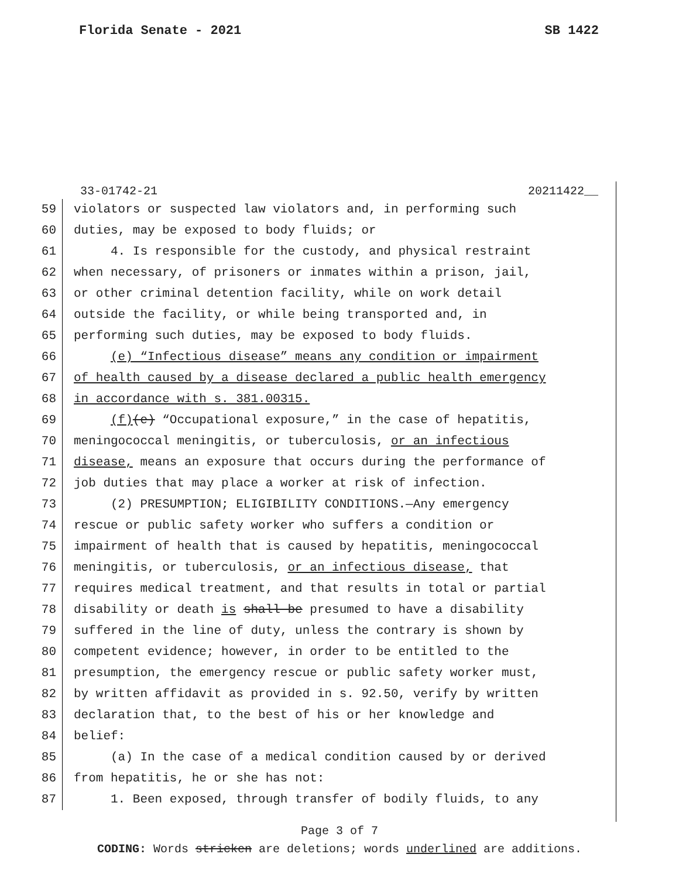Florida Senate - 2021 SB 1422
33-01742-21 20211422__
59 violators or suspected law violators and, in performing such
60 duties, may be exposed to body fluids; or
61 4. Is responsible for the custody, and physical restraint
62 when necessary, of prisoners or inmates within a prison, jail,
63 or other criminal detention facility, while on work detail
64 outside the facility, or while being transported and, in
65 performing such duties, may be exposed to body fluids.
66 (e) “Infectious disease” means any condition or impairment
67 of health caused by a disease declared a public health emergency
68 in accordance with s. 381.00315.
69 (f)(e) “Occupational exposure,” in the case of hepatitis,
70 meningococcal meningitis, or tuberculosis, or an infectious
71 disease, means an exposure that occurs during the performance of
72 job duties that may place a worker at risk of infection.
73 (2) PRESUMPTION; ELIGIBILITY CONDITIONS.—Any emergency
74 rescue or public safety worker who suffers a condition or
75 impairment of health that is caused by hepatitis, meningococcal
76 meningitis, or tuberculosis, or an infectious disease, that
77 requires medical treatment, and that results in total or partial
78 disability or death is shall be presumed to have a disability
79 suffered in the line of duty, unless the contrary is shown by
80 competent evidence; however, in order to be entitled to the
81 presumption, the emergency rescue or public safety worker must,
82 by written affidavit as provided in s. 92.50, verify by written
83 declaration that, to the best of his or her knowledge and
84 belief:
85 (a) In the case of a medical condition caused by or derived
86 from hepatitis, he or she has not:
87 1. Been exposed, through transfer of bodily fluids, to any
Page 3 of 7
CODING: Words stricken are deletions; words underlined are additions.